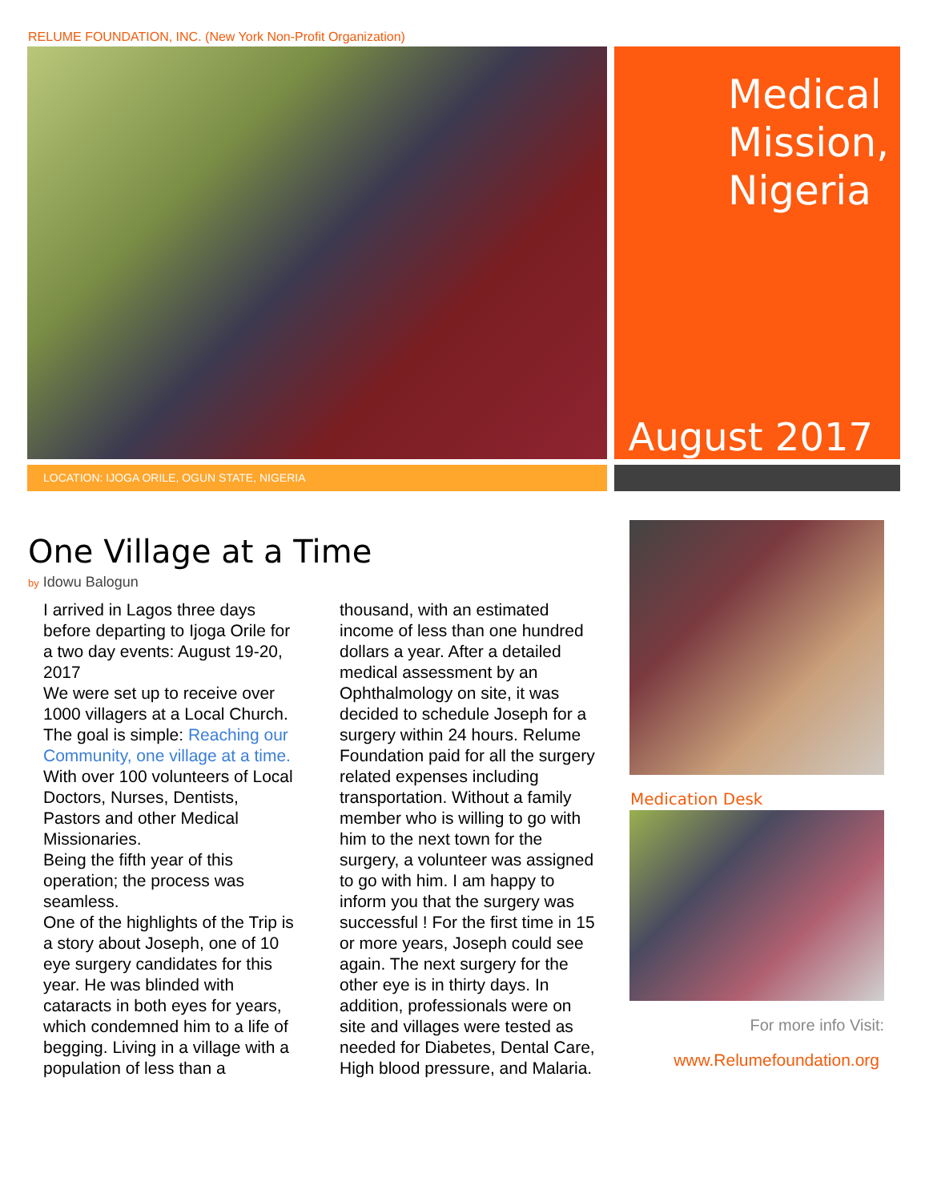RELUME FOUNDATION, INC. (New York Non-Profit Organization)
Medical Mission, Nigeria
August 2017
LOCATION: IJOGA ORILE, OGUN STATE, NIGERIA
One Village at a Time
by Idowu Balogun
I arrived in Lagos three days before departing to Ijoga Orile for a two day events: August 19-20, 2017
We were set up to receive over 1000 villagers at a Local Church. The goal is simple: Reaching our Community, one village at a time.
With over 100 volunteers of Local Doctors, Nurses, Dentists, Pastors and other Medical Missionaries.
Being the fifth year of this operation; the process was seamless.
One of the highlights of the Trip is a story about Joseph, one of 10 eye surgery candidates for this year. He was blinded with cataracts in both eyes for years, which condemned him to a life of begging. Living in a village with a population of less than a thousand, with an estimated income of less than one hundred dollars a year. After a detailed medical assessment by an Ophthalmology on site, it was decided to schedule Joseph for a surgery within 24 hours. Relume Foundation paid for all the surgery related expenses including transportation. Without a family member who is willing to go with him to the next town for the surgery, a volunteer was assigned to go with him. I am happy to inform you that the surgery was successful ! For the first time in 15 or more years, Joseph could see again. The next surgery for the other eye is in thirty days. In addition, professionals were on site and villages were tested as needed for Diabetes, Dental Care, High blood pressure, and Malaria.
Medication Desk
For more info Visit:
www.Relumefoundation.org